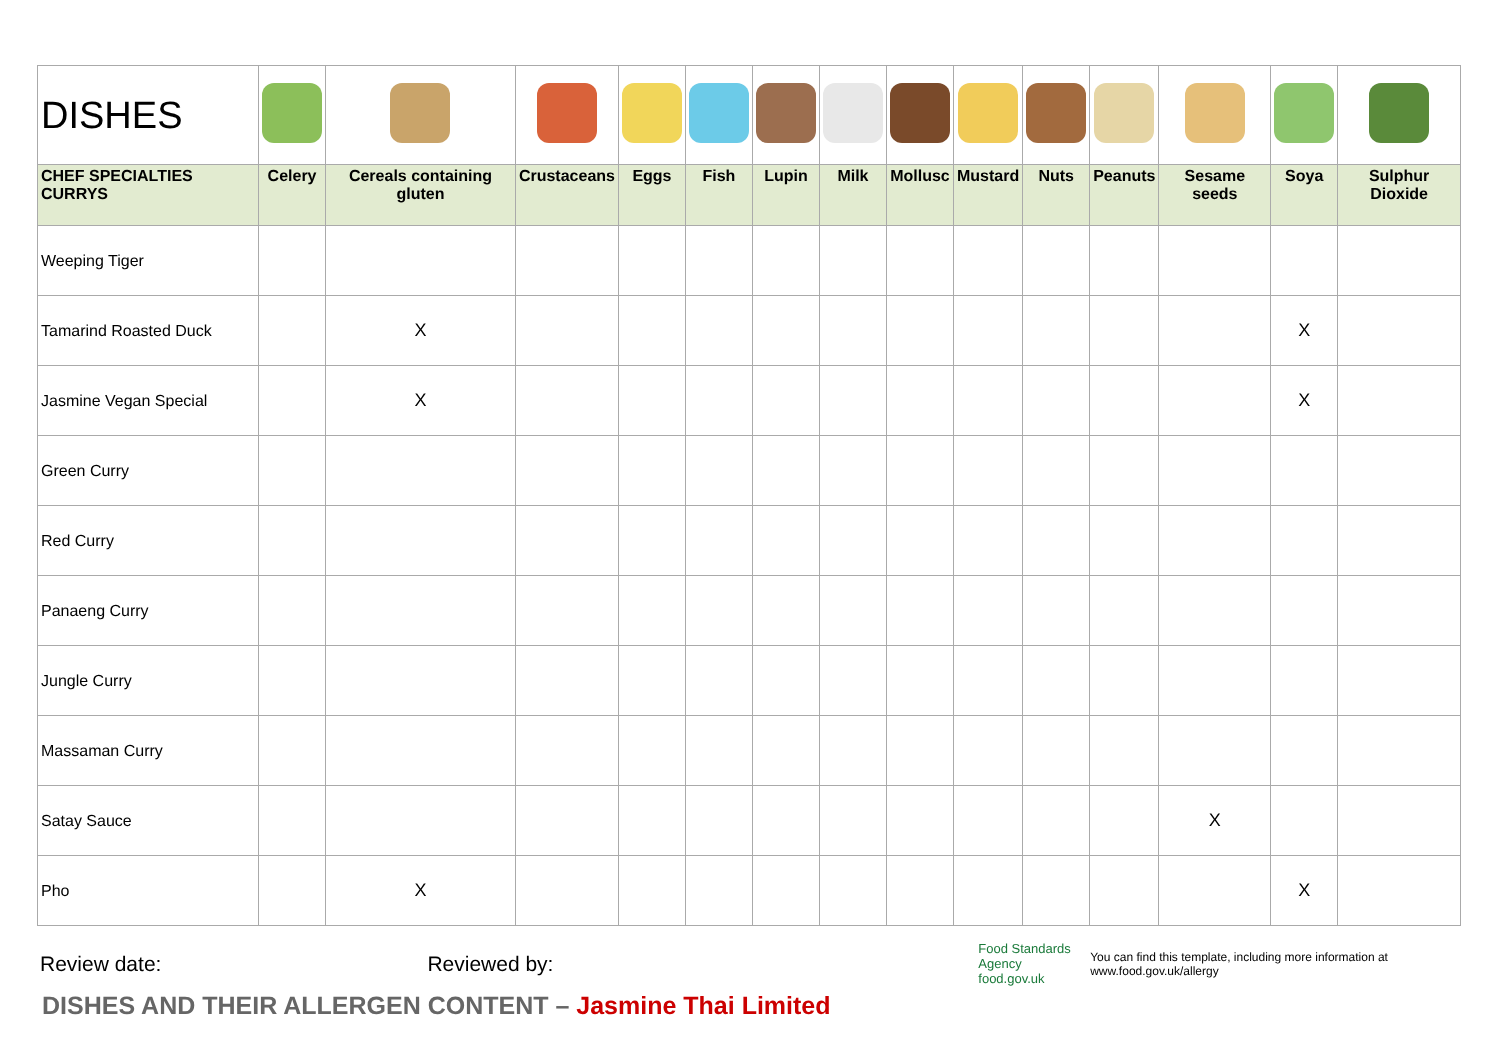| DISHES | | | | | | | | | | | | | | |
| CHEF SPECIALTIES CURRYS | Celery | Cereals containing gluten | Crustaceans | Eggs | Fish | Lupin | Milk | Mollusc | Mustard | Nuts | Peanuts | Sesame seeds | Soya | Sulphur Dioxide |
| Weeping Tiger | | | | | | | | | | | | | | |
| Tamarind Roasted Duck | | X | | | | | | | | | | | X | |
| Jasmine Vegan Special | | X | | | | | | | | | | | X | |
| Green Curry | | | | | | | | | | | | | | |
| Red Curry | | | | | | | | | | | | | | |
| Panaeng Curry | | | | | | | | | | | | | | |
| Jungle Curry | | | | | | | | | | | | | | |
| Massaman Curry | | | | | | | | | | | | | | |
| Satay Sauce | | | | | | | | | | | | X | | |
| Pho | | X | | | | | | | | | | | X | |
Review date: Reviewed by:
Food Standards Agency food.gov.uk
You can find this template, including more information at www.food.gov.uk/allergy
DISHES AND THEIR ALLERGEN CONTENT – Jasmine Thai Limited